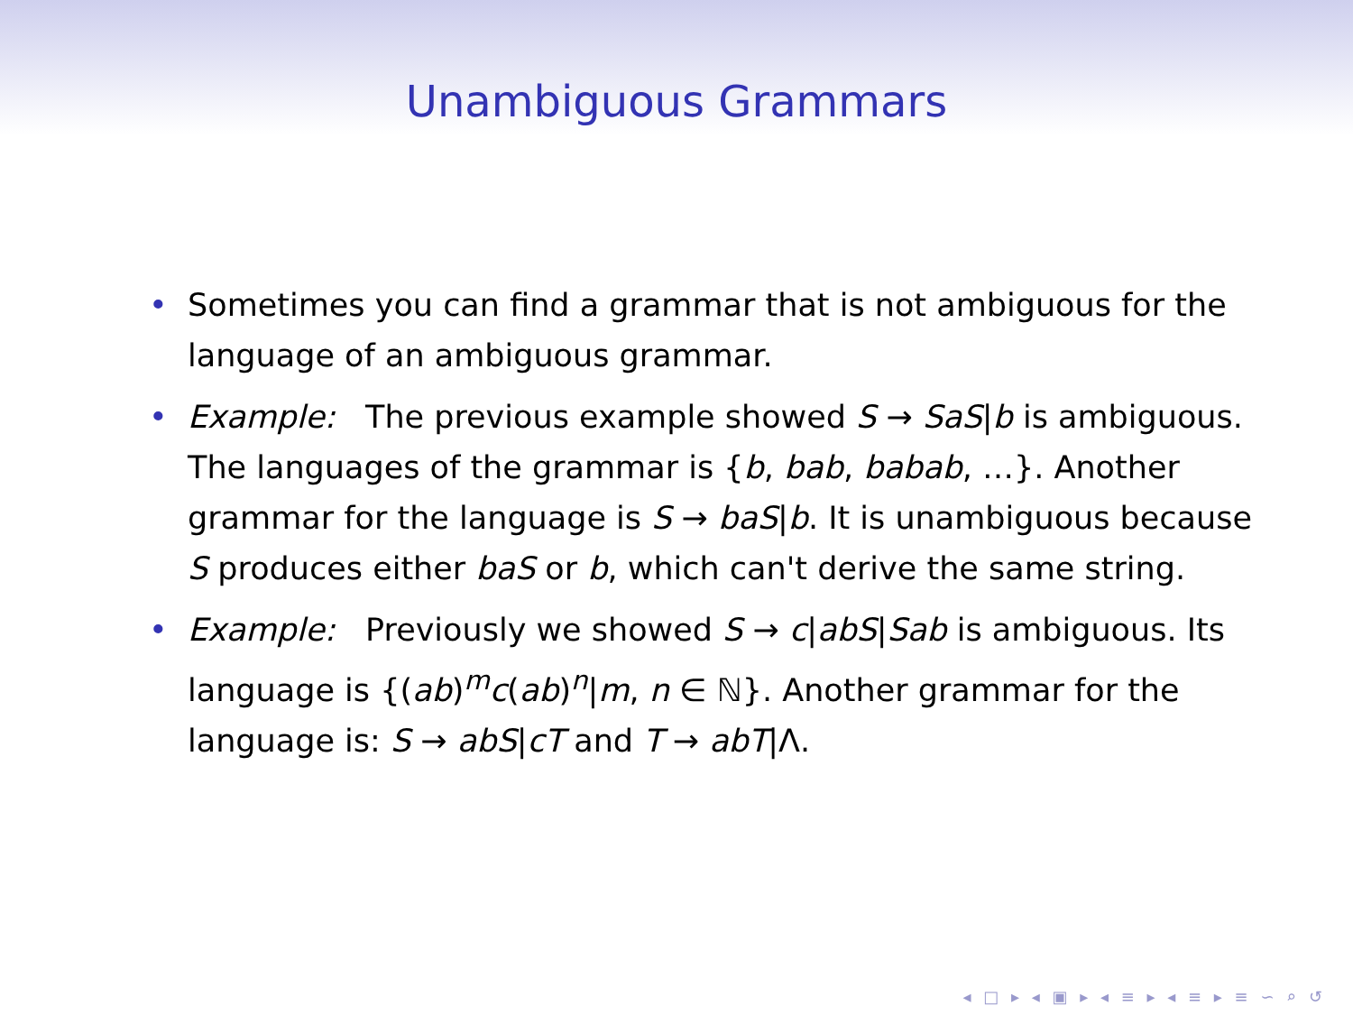Unambiguous Grammars
• Sometimes you can find a grammar that is not ambiguous for the language of an ambiguous grammar.
• Example: The previous example showed S → SaS|b is ambiguous. The languages of the grammar is {b, bab, babab, …}. Another grammar for the language is S → baS|b. It is unambiguous because S produces either baS or b, which can't derive the same string.
• Example: Previously we showed S → c|abS|Sab is ambiguous. Its language is {(ab)<sup>m</sup>c(ab)<sup>n</sup>|m, n ∈ ℕ}. Another grammar for the language is: S → abS|cT and T → abT|Λ.
◂ □ ▸ ◂ ▣ ▸ ◂ ≡ ▸ ◂ ≡ ▸ ≡ ∽ ⌕ ↺